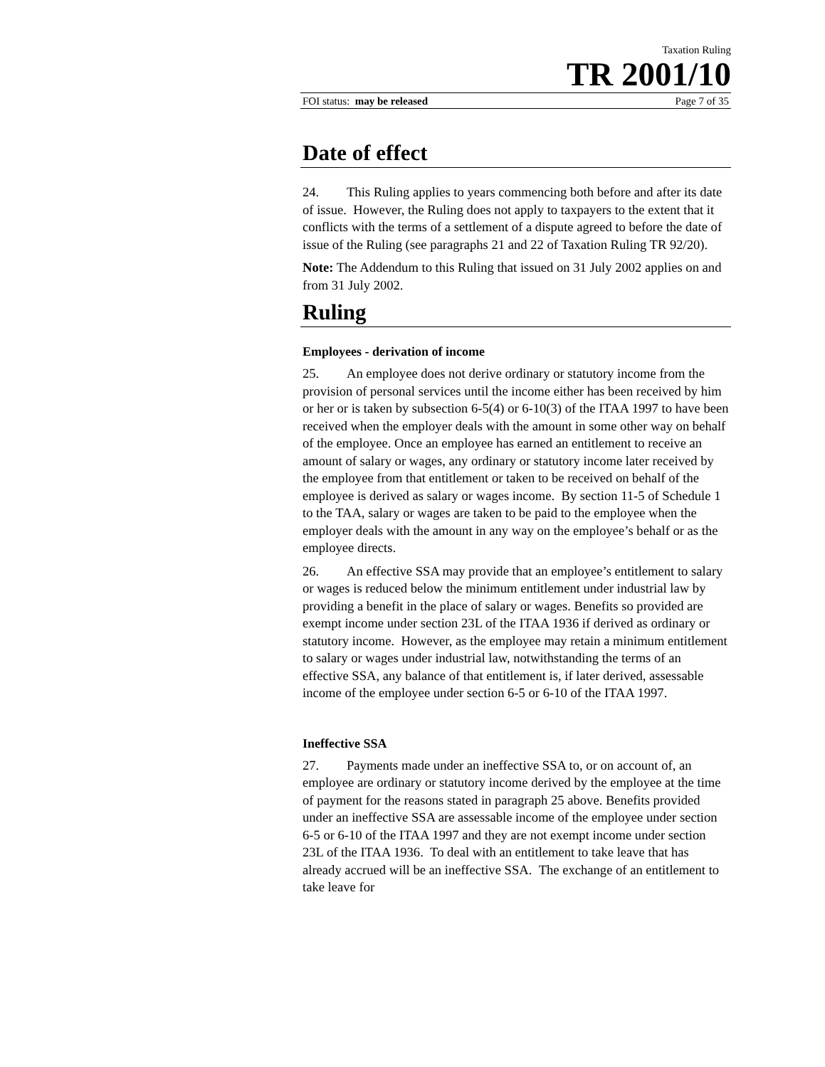Taxation Ruling
TR 2001/10
FOI status: may be released Page 7 of 35
Date of effect
24. This Ruling applies to years commencing both before and after its date of issue. However, the Ruling does not apply to taxpayers to the extent that it conflicts with the terms of a settlement of a dispute agreed to before the date of issue of the Ruling (see paragraphs 21 and 22 of Taxation Ruling TR 92/20).
Note: The Addendum to this Ruling that issued on 31 July 2002 applies on and from 31 July 2002.
Ruling
Employees - derivation of income
25. An employee does not derive ordinary or statutory income from the provision of personal services until the income either has been received by him or her or is taken by subsection 6-5(4) or 6-10(3) of the ITAA 1997 to have been received when the employer deals with the amount in some other way on behalf of the employee. Once an employee has earned an entitlement to receive an amount of salary or wages, any ordinary or statutory income later received by the employee from that entitlement or taken to be received on behalf of the employee is derived as salary or wages income. By section 11-5 of Schedule 1 to the TAA, salary or wages are taken to be paid to the employee when the employer deals with the amount in any way on the employee’s behalf or as the employee directs.
26. An effective SSA may provide that an employee’s entitlement to salary or wages is reduced below the minimum entitlement under industrial law by providing a benefit in the place of salary or wages. Benefits so provided are exempt income under section 23L of the ITAA 1936 if derived as ordinary or statutory income. However, as the employee may retain a minimum entitlement to salary or wages under industrial law, notwithstanding the terms of an effective SSA, any balance of that entitlement is, if later derived, assessable income of the employee under section 6-5 or 6-10 of the ITAA 1997.
Ineffective SSA
27. Payments made under an ineffective SSA to, or on account of, an employee are ordinary or statutory income derived by the employee at the time of payment for the reasons stated in paragraph 25 above. Benefits provided under an ineffective SSA are assessable income of the employee under section 6-5 or 6-10 of the ITAA 1997 and they are not exempt income under section 23L of the ITAA 1936. To deal with an entitlement to take leave that has already accrued will be an ineffective SSA. The exchange of an entitlement to take leave for